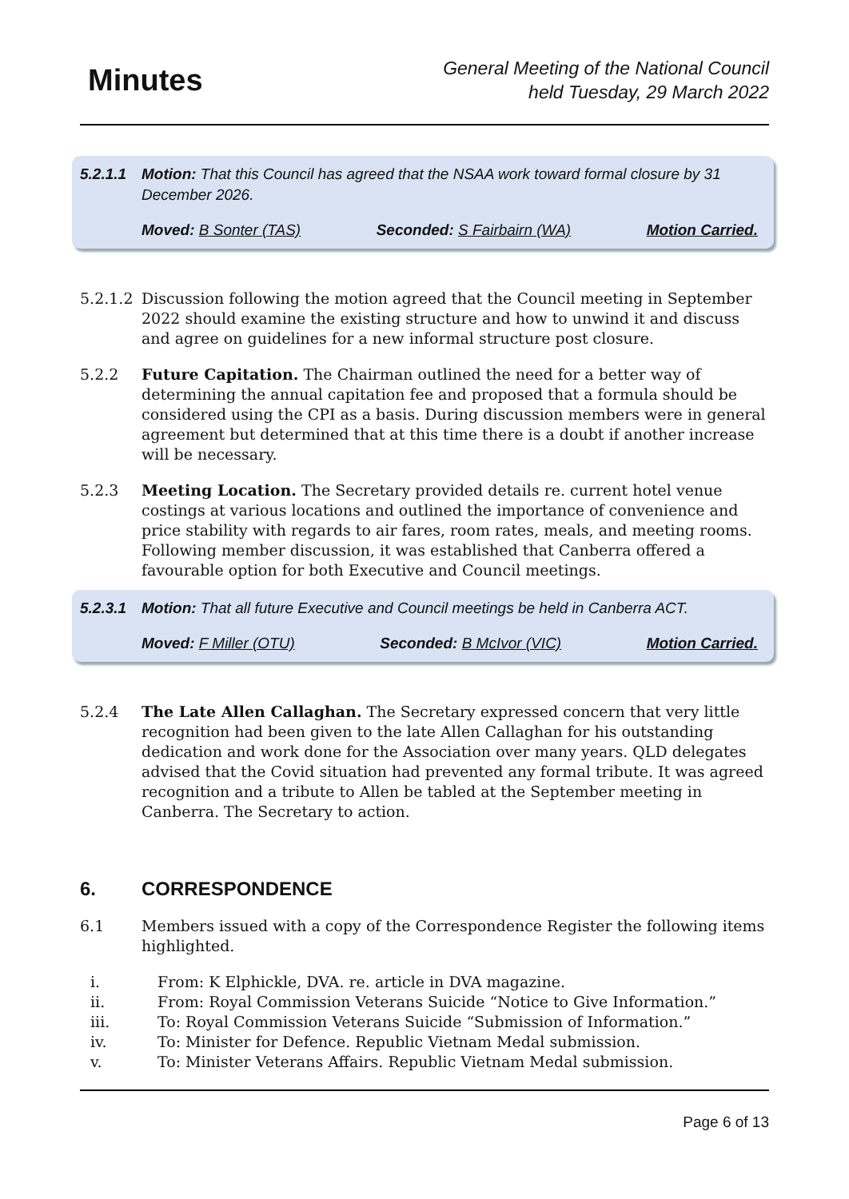Minutes
General Meeting of the National Council
held Tuesday, 29 March 2022
5.2.1.1 Motion: That this Council has agreed that the NSAA work toward formal closure by 31 December 2026.
Moved: B Sonter (TAS) Seconded: S Fairbairn (WA) Motion Carried.
5.2.1.2 Discussion following the motion agreed that the Council meeting in September 2022 should examine the existing structure and how to unwind it and discuss and agree on guidelines for a new informal structure post closure.
5.2.2 Future Capitation. The Chairman outlined the need for a better way of determining the annual capitation fee and proposed that a formula should be considered using the CPI as a basis. During discussion members were in general agreement but determined that at this time there is a doubt if another increase will be necessary.
5.2.3 Meeting Location. The Secretary provided details re. current hotel venue costings at various locations and outlined the importance of convenience and price stability with regards to air fares, room rates, meals, and meeting rooms. Following member discussion, it was established that Canberra offered a favourable option for both Executive and Council meetings.
5.2.3.1 Motion: That all future Executive and Council meetings be held in Canberra ACT.
Moved: F Miller (OTU) Seconded: B McIvor (VIC) Motion Carried.
5.2.4 The Late Allen Callaghan. The Secretary expressed concern that very little recognition had been given to the late Allen Callaghan for his outstanding dedication and work done for the Association over many years. QLD delegates advised that the Covid situation had prevented any formal tribute. It was agreed recognition and a tribute to Allen be tabled at the September meeting in Canberra. The Secretary to action.
6. CORRESPONDENCE
6.1 Members issued with a copy of the Correspondence Register the following items highlighted.
i. From: K Elphickle, DVA. re. article in DVA magazine.
ii. From: Royal Commission Veterans Suicide “Notice to Give Information.”
iii. To: Royal Commission Veterans Suicide “Submission of Information.”
iv. To: Minister for Defence. Republic Vietnam Medal submission.
v. To: Minister Veterans Affairs. Republic Vietnam Medal submission.
Page 6 of 13